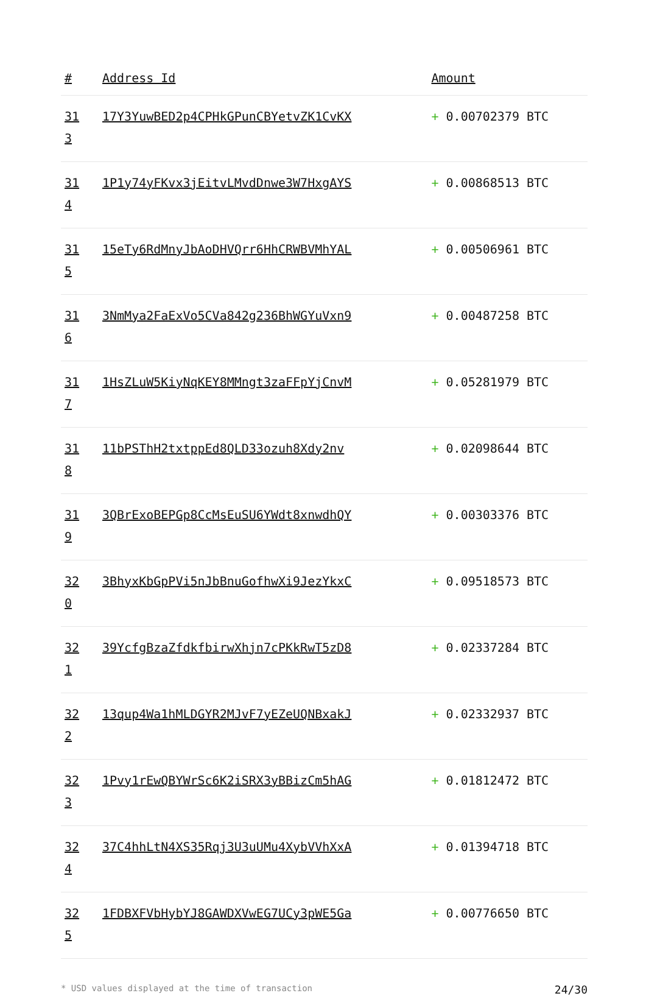| # | Address Id | Amount |
| --- | --- | --- |
| 31 3 | 17Y3YuwBED2p4CPHkGPunCBYetvZK1CvKX | + 0.00702379 BTC |
| 31 4 | 1P1y74yFKvx3jEitvLMvdDnwe3W7HxgAYS | + 0.00868513 BTC |
| 31 5 | 15eTy6RdMnyJbAoDHVQrr6HhCRWBVMhYAL | + 0.00506961 BTC |
| 31 6 | 3NmMya2FaExVo5CVa842g236BhWGYuVxn9 | + 0.00487258 BTC |
| 31 7 | 1HsZLuW5KiyNqKEY8MMngt3zaFFpYjCnvM | + 0.05281979 BTC |
| 31 8 | 11bPSThH2txtppEd8QLD33ozuh8Xdy2nv | + 0.02098644 BTC |
| 31 9 | 3QBrExoBEPGp8CcMsEuSU6YWdt8xnwdhQY | + 0.00303376 BTC |
| 32 0 | 3BhyxKbGpPVi5nJbBnuGofhwXi9JezYkxC | + 0.09518573 BTC |
| 32 1 | 39YcfgBzaZfdkfbirwXhjn7cPKkRwT5zD8 | + 0.02337284 BTC |
| 32 2 | 13qup4Wa1hMLDGYR2MJvF7yEZeUQNBxakJ | + 0.02332937 BTC |
| 32 3 | 1Pvy1rEwQBYWrSc6K2iSRX3yBBizCm5hAG | + 0.01812472 BTC |
| 32 4 | 37C4hhLtN4XS35Rqj3U3uUMu4XybVVhXxA | + 0.01394718 BTC |
| 32 5 | 1FDBXFVbHybYJ8GAWDXVwEG7UCy3pWE5Ga | + 0.00776650 BTC |
* USD values displayed at the time of transaction 24/30